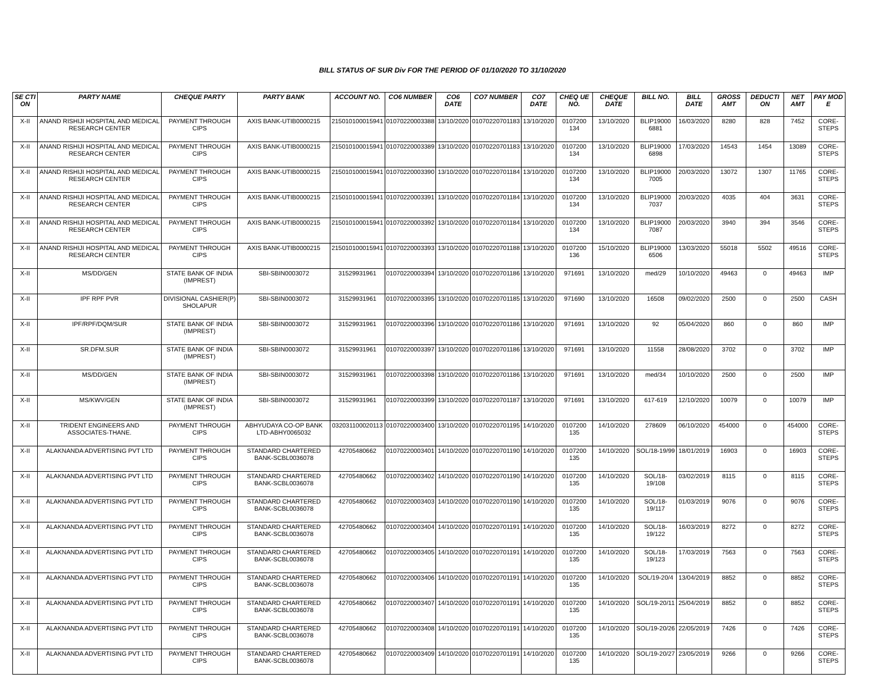BILL STATUS OF SUR Div FOR THE PERIOD OF 01/10/2020 TO 31/10/2020
| SE CTI ON | PARTY NAME | CHEQUE PARTY | PARTY BANK | ACCOUNT NO. | CO6 NUMBER | CO6 DATE | CO7 NUMBER | CO7 DATE | CHEQ UE NO. | CHEQUE DATE | BILL NO. | BILL DATE | GROSS AMT | DEDUCTI ON | NET AMT | PAY MOD E |
| --- | --- | --- | --- | --- | --- | --- | --- | --- | --- | --- | --- | --- | --- | --- | --- | --- |
| X-II | ANAND RISHIJI HOSPITAL AND MEDICAL RESEARCH CENTER | PAYMENT THROUGH CIPS | AXIS BANK-UTIB0000215 | 215010100015941 | 01070220003388 | 13/10/2020 | 01070220701183 | 13/10/2020 | 0107200 134 | 13/10/2020 | BLIP19000 6881 | 16/03/2020 | 8280 | 828 | 7452 | CORE-STEPS |
| X-II | ANAND RISHIJI HOSPITAL AND MEDICAL RESEARCH CENTER | PAYMENT THROUGH CIPS | AXIS BANK-UTIB0000215 | 215010100015941 | 01070220003389 | 13/10/2020 | 01070220701183 | 13/10/2020 | 0107200 134 | 13/10/2020 | BLIP19000 6898 | 17/03/2020 | 14543 | 1454 | 13089 | CORE-STEPS |
| X-II | ANAND RISHIJI HOSPITAL AND MEDICAL RESEARCH CENTER | PAYMENT THROUGH CIPS | AXIS BANK-UTIB0000215 | 215010100015941 | 01070220003390 | 13/10/2020 | 01070220701184 | 13/10/2020 | 0107200 134 | 13/10/2020 | BLIP19000 7005 | 20/03/2020 | 13072 | 1307 | 11765 | CORE-STEPS |
| X-II | ANAND RISHIJI HOSPITAL AND MEDICAL RESEARCH CENTER | PAYMENT THROUGH CIPS | AXIS BANK-UTIB0000215 | 215010100015941 | 01070220003391 | 13/10/2020 | 01070220701184 | 13/10/2020 | 0107200 134 | 13/10/2020 | BLIP19000 7037 | 20/03/2020 | 4035 | 404 | 3631 | CORE-STEPS |
| X-II | ANAND RISHIJI HOSPITAL AND MEDICAL RESEARCH CENTER | PAYMENT THROUGH CIPS | AXIS BANK-UTIB0000215 | 215010100015941 | 01070220003392 | 13/10/2020 | 01070220701184 | 13/10/2020 | 0107200 134 | 13/10/2020 | BLIP19000 7087 | 20/03/2020 | 3940 | 394 | 3546 | CORE-STEPS |
| X-II | ANAND RISHIJI HOSPITAL AND MEDICAL RESEARCH CENTER | PAYMENT THROUGH CIPS | AXIS BANK-UTIB0000215 | 215010100015941 | 01070220003393 | 13/10/2020 | 01070220701188 | 13/10/2020 | 0107200 136 | 15/10/2020 | BLIP19000 6506 | 13/03/2020 | 55018 | 5502 | 49516 | CORE-STEPS |
| X-II | MS/DD/GEN | STATE BANK OF INDIA (IMPREST) | SBI-SBIN0003072 | 31529931961 | 01070220003394 | 13/10/2020 | 01070220701186 | 13/10/2020 | 971691 | 13/10/2020 | med/29 | 10/10/2020 | 49463 | 0 | 49463 | IMP |
| X-II | IPF RPF PVR | DIVISIONAL CASHIER(P) SHOLAPUR | SBI-SBIN0003072 | 31529931961 | 01070220003395 | 13/10/2020 | 01070220701185 | 13/10/2020 | 971690 | 13/10/2020 | 16508 | 09/02/2020 | 2500 | 0 | 2500 | CASH |
| X-II | IPF/RPF/DQM/SUR | STATE BANK OF INDIA (IMPREST) | SBI-SBIN0003072 | 31529931961 | 01070220003396 | 13/10/2020 | 01070220701186 | 13/10/2020 | 971691 | 13/10/2020 | 92 | 05/04/2020 | 860 | 0 | 860 | IMP |
| X-II | SR.DFM.SUR | STATE BANK OF INDIA (IMPREST) | SBI-SBIN0003072 | 31529931961 | 01070220003397 | 13/10/2020 | 01070220701186 | 13/10/2020 | 971691 | 13/10/2020 | 11558 | 28/08/2020 | 3702 | 0 | 3702 | IMP |
| X-II | MS/DD/GEN | STATE BANK OF INDIA (IMPREST) | SBI-SBIN0003072 | 31529931961 | 01070220003398 | 13/10/2020 | 01070220701186 | 13/10/2020 | 971691 | 13/10/2020 | med/34 | 10/10/2020 | 2500 | 0 | 2500 | IMP |
| X-II | MS/KWV/GEN | STATE BANK OF INDIA (IMPREST) | SBI-SBIN0003072 | 31529931961 | 01070220003399 | 13/10/2020 | 01070220701187 | 13/10/2020 | 971691 | 13/10/2020 | 617-619 | 12/10/2020 | 10079 | 0 | 10079 | IMP |
| X-II | TRIDENT ENGINEERS AND ASSOCIATES-THANE. | PAYMENT THROUGH CIPS | ABHYUDAYA CO-OP BANK LTD-ABHY0065032 | 032031100020113 | 01070220003400 | 13/10/2020 | 01070220701195 | 14/10/2020 | 0107200 135 | 14/10/2020 | 278609 | 06/10/2020 | 454000 | 0 | 454000 | CORE-STEPS |
| X-II | ALAKNANDA ADVERTISING PVT LTD | PAYMENT THROUGH CIPS | STANDARD CHARTERED BANK-SCBL0036078 | 42705480662 | 01070220003401 | 14/10/2020 | 01070220701190 | 14/10/2020 | 0107200 135 | 14/10/2020 | SOL/18-19/99 | 18/01/2019 | 16903 | 0 | 16903 | CORE-STEPS |
| X-II | ALAKNANDA ADVERTISING PVT LTD | PAYMENT THROUGH CIPS | STANDARD CHARTERED BANK-SCBL0036078 | 42705480662 | 01070220003402 | 14/10/2020 | 01070220701190 | 14/10/2020 | 0107200 135 | 14/10/2020 | SOL/18-19/108 | 03/02/2019 | 8115 | 0 | 8115 | CORE-STEPS |
| X-II | ALAKNANDA ADVERTISING PVT LTD | PAYMENT THROUGH CIPS | STANDARD CHARTERED BANK-SCBL0036078 | 42705480662 | 01070220003403 | 14/10/2020 | 01070220701190 | 14/10/2020 | 0107200 135 | 14/10/2020 | SOL/18-19/117 | 01/03/2019 | 9076 | 0 | 9076 | CORE-STEPS |
| X-II | ALAKNANDA ADVERTISING PVT LTD | PAYMENT THROUGH CIPS | STANDARD CHARTERED BANK-SCBL0036078 | 42705480662 | 01070220003404 | 14/10/2020 | 01070220701191 | 14/10/2020 | 0107200 135 | 14/10/2020 | SOL/18-19/122 | 16/03/2019 | 8272 | 0 | 8272 | CORE-STEPS |
| X-II | ALAKNANDA ADVERTISING PVT LTD | PAYMENT THROUGH CIPS | STANDARD CHARTERED BANK-SCBL0036078 | 42705480662 | 01070220003405 | 14/10/2020 | 01070220701191 | 14/10/2020 | 0107200 135 | 14/10/2020 | SOL/18-19/123 | 17/03/2019 | 7563 | 0 | 7563 | CORE-STEPS |
| X-II | ALAKNANDA ADVERTISING PVT LTD | PAYMENT THROUGH CIPS | STANDARD CHARTERED BANK-SCBL0036078 | 42705480662 | 01070220003406 | 14/10/2020 | 01070220701191 | 14/10/2020 | 0107200 135 | 14/10/2020 | SOL/19-20/4 | 13/04/2019 | 8852 | 0 | 8852 | CORE-STEPS |
| X-II | ALAKNANDA ADVERTISING PVT LTD | PAYMENT THROUGH CIPS | STANDARD CHARTERED BANK-SCBL0036078 | 42705480662 | 01070220003407 | 14/10/2020 | 01070220701191 | 14/10/2020 | 0107200 135 | 14/10/2020 | SOL/19-20/11 | 25/04/2019 | 8852 | 0 | 8852 | CORE-STEPS |
| X-II | ALAKNANDA ADVERTISING PVT LTD | PAYMENT THROUGH CIPS | STANDARD CHARTERED BANK-SCBL0036078 | 42705480662 | 01070220003408 | 14/10/2020 | 01070220701191 | 14/10/2020 | 0107200 135 | 14/10/2020 | SOL/19-20/26 | 22/05/2019 | 7426 | 0 | 7426 | CORE-STEPS |
| X-II | ALAKNANDA ADVERTISING PVT LTD | PAYMENT THROUGH CIPS | STANDARD CHARTERED BANK-SCBL0036078 | 42705480662 | 01070220003409 | 14/10/2020 | 01070220701191 | 14/10/2020 | 0107200 135 | 14/10/2020 | SOL/19-20/27 | 23/05/2019 | 9266 | 0 | 9266 | CORE-STEPS |